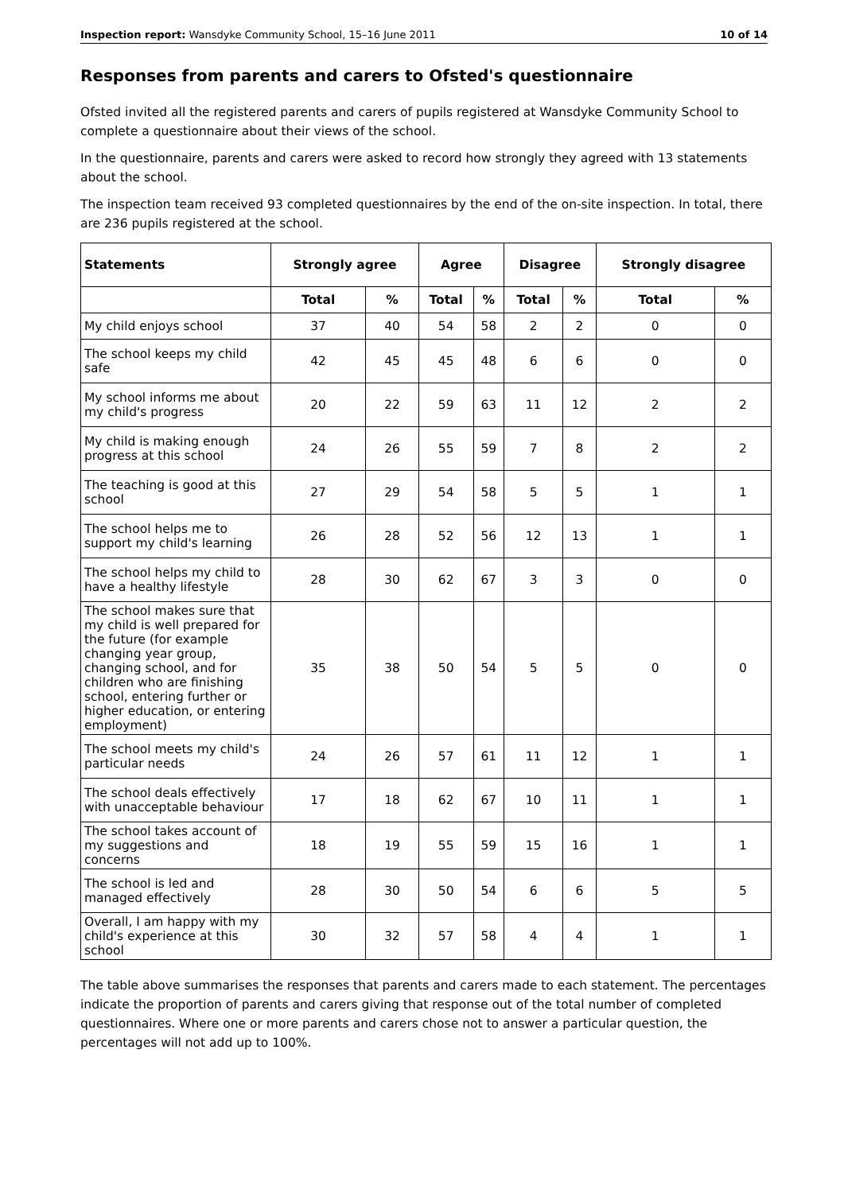Inspection report: Wansdyke Community School, 15–16 June 2011 10 of 14
Responses from parents and carers to Ofsted's questionnaire
Ofsted invited all the registered parents and carers of pupils registered at Wansdyke Community School to complete a questionnaire about their views of the school.
In the questionnaire, parents and carers were asked to record how strongly they agreed with 13 statements about the school.
The inspection team received 93 completed questionnaires by the end of the on-site inspection. In total, there are 236 pupils registered at the school.
| Statements | Strongly agree | | Agree | | Disagree | | Strongly disagree | |
| --- | --- | --- | --- | --- | --- | --- | --- | --- |
| | Total | % | Total | % | Total | % | Total | % |
| My child enjoys school | 37 | 40 | 54 | 58 | 2 | 2 | 0 | 0 |
| The school keeps my child safe | 42 | 45 | 45 | 48 | 6 | 6 | 0 | 0 |
| My school informs me about my child's progress | 20 | 22 | 59 | 63 | 11 | 12 | 2 | 2 |
| My child is making enough progress at this school | 24 | 26 | 55 | 59 | 7 | 8 | 2 | 2 |
| The teaching is good at this school | 27 | 29 | 54 | 58 | 5 | 5 | 1 | 1 |
| The school helps me to support my child's learning | 26 | 28 | 52 | 56 | 12 | 13 | 1 | 1 |
| The school helps my child to have a healthy lifestyle | 28 | 30 | 62 | 67 | 3 | 3 | 0 | 0 |
| The school makes sure that my child is well prepared for the future (for example changing year group, changing school, and for children who are finishing school, entering further or higher education, or entering employment) | 35 | 38 | 50 | 54 | 5 | 5 | 0 | 0 |
| The school meets my child's particular needs | 24 | 26 | 57 | 61 | 11 | 12 | 1 | 1 |
| The school deals effectively with unacceptable behaviour | 17 | 18 | 62 | 67 | 10 | 11 | 1 | 1 |
| The school takes account of my suggestions and concerns | 18 | 19 | 55 | 59 | 15 | 16 | 1 | 1 |
| The school is led and managed effectively | 28 | 30 | 50 | 54 | 6 | 6 | 5 | 5 |
| Overall, I am happy with my child's experience at this school | 30 | 32 | 57 | 58 | 4 | 4 | 1 | 1 |
The table above summarises the responses that parents and carers made to each statement. The percentages indicate the proportion of parents and carers giving that response out of the total number of completed questionnaires. Where one or more parents and carers chose not to answer a particular question, the percentages will not add up to 100%.